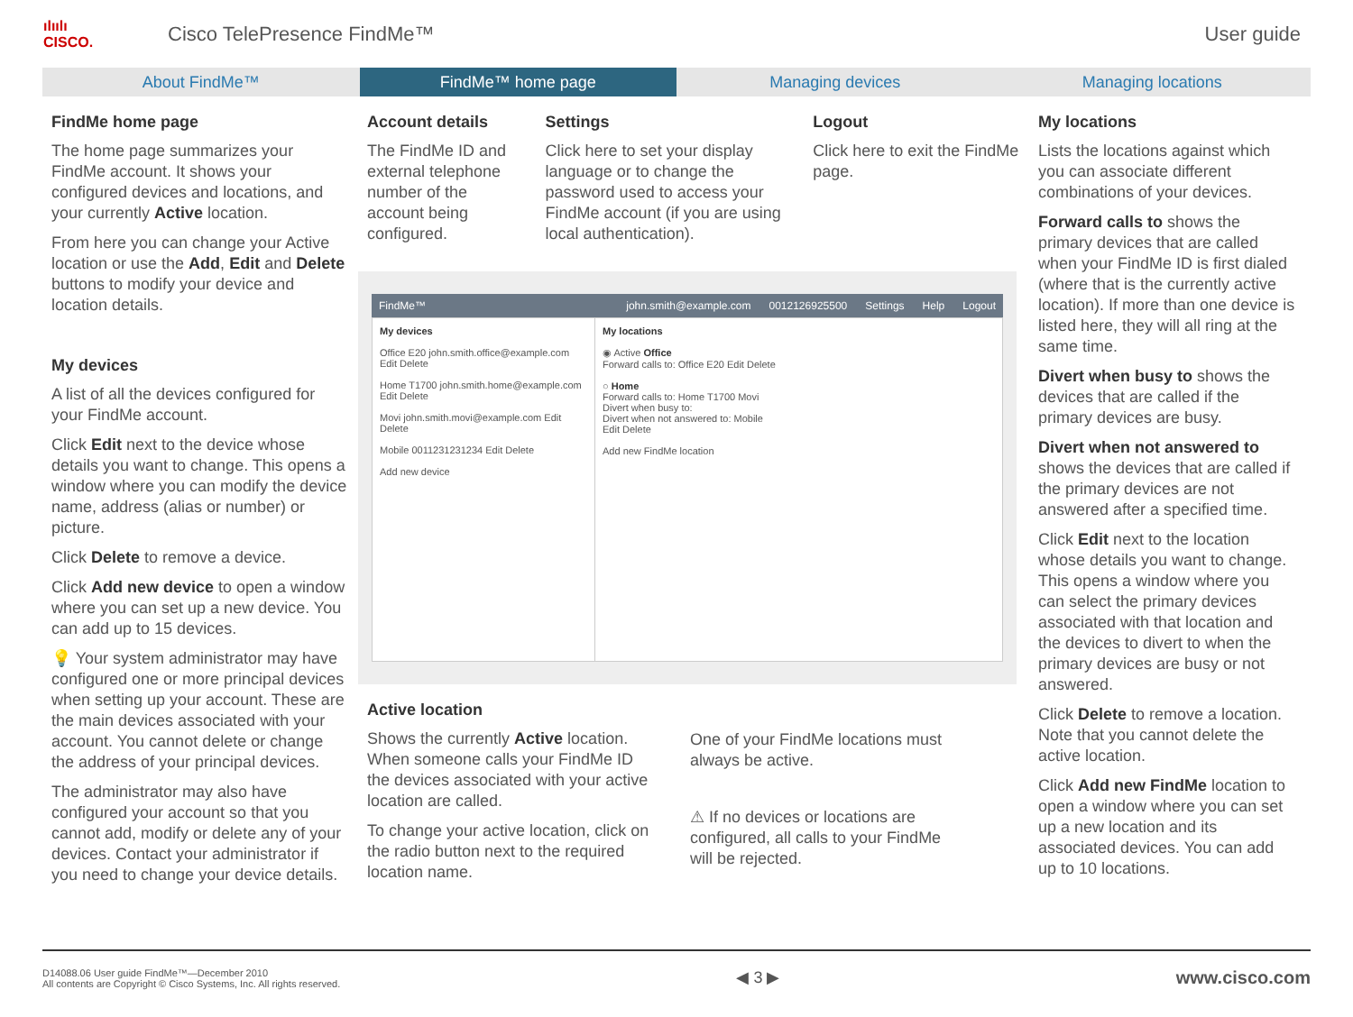ılıılı
CISCO.
Cisco TelePresence FindMe™ User guide
About FindMe™ FindMe™ home page Managing devices Managing locations
FindMe home page
The home page summarizes your FindMe account. It shows your configured devices and locations, and your currently Active location.
From here you can change your Active location or use the Add, Edit and Delete buttons to modify your device and location details.
My devices
A list of all the devices configured for your FindMe account.
Click Edit next to the device whose details you want to change. This opens a window where you can modify the device name, address (alias or number) or picture.
Click Delete to remove a device.
Click Add new device to open a window where you can set up a new device. You can add up to 15 devices.
💡 Your system administrator may have configured one or more principal devices when setting up your account. These are the main devices associated with your account. You cannot delete or change the address of your principal devices.
The administrator may also have configured your account so that you cannot add, modify or delete any of your devices. Contact your administrator if you need to change your device details.
Account details
The FindMe ID and external telephone number of the account being configured.
Settings
Click here to set your display language or to change the password used to access your FindMe account (if you are using local authentication).
Logout
Click here to exit the FindMe page.
FindMe™ john.smith@example.com 0012126925500 Settings Help Logout
My devices
Office E20 john.smith.office@example.com Edit Delete
Home T1700 john.smith.home@example.com Edit Delete
Movi john.smith.movi@example.com Edit Delete
Mobile 0011231231234 Edit Delete
Add new device
My locations
◉ Active Office
Forward calls to: Office E20 Edit Delete
○ Home
Forward calls to: Home T1700 Movi
Divert when busy to:
Divert when not answered to: Mobile
Edit Delete
Add new FindMe location
Active location
Shows the currently Active location. When someone calls your FindMe ID the devices associated with your active location are called.
To change your active location, click on the radio button next to the required location name.
One of your FindMe locations must always be active.
⚠ If no devices or locations are configured, all calls to your FindMe will be rejected.
My locations
Lists the locations against which you can associate different combinations of your devices.
Forward calls to shows the primary devices that are called when your FindMe ID is first dialed (where that is the currently active location). If more than one device is listed here, they will all ring at the same time.
Divert when busy to shows the devices that are called if the primary devices are busy.
Divert when not answered to shows the devices that are called if the primary devices are not answered after a specified time.
Click Edit next to the location whose details you want to change. This opens a window where you can select the primary devices associated with that location and the devices to divert to when the primary devices are busy or not answered.
Click Delete to remove a location. Note that you cannot delete the active location.
Click Add new FindMe location to open a window where you can set up a new location and its associated devices. You can add up to 10 locations.
D14088.06 User guide FindMe™—December 2010
All contents are Copyright © Cisco Systems, Inc. All rights reserved.
◀ 3 ▶ www.cisco.com